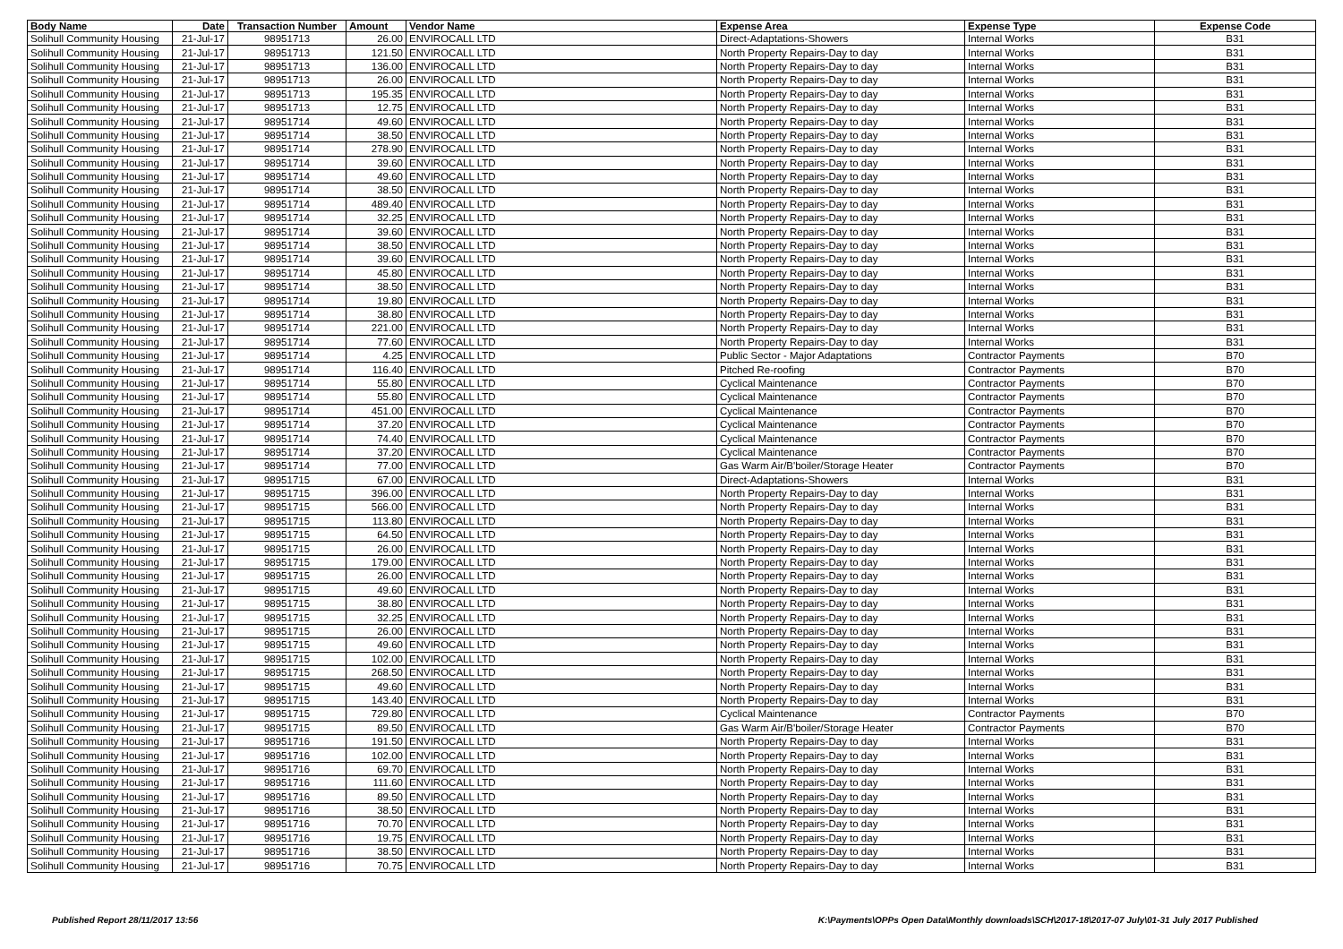| Body Name | Date | Transaction Number | Amount | Vendor Name | Expense Area | Expense Type | Expense Code |
| --- | --- | --- | --- | --- | --- | --- | --- |
| Solihull Community Housing | 21-Jul-17 | 98951713 | 26.00 | ENVIROCALL LTD | Direct-Adaptations-Showers | Internal Works | B31 |
| Solihull Community Housing | 21-Jul-17 | 98951713 | 121.50 | ENVIROCALL LTD | North Property Repairs-Day to day | Internal Works | B31 |
| Solihull Community Housing | 21-Jul-17 | 98951713 | 136.00 | ENVIROCALL LTD | North Property Repairs-Day to day | Internal Works | B31 |
| Solihull Community Housing | 21-Jul-17 | 98951713 | 26.00 | ENVIROCALL LTD | North Property Repairs-Day to day | Internal Works | B31 |
| Solihull Community Housing | 21-Jul-17 | 98951713 | 195.35 | ENVIROCALL LTD | North Property Repairs-Day to day | Internal Works | B31 |
| Solihull Community Housing | 21-Jul-17 | 98951713 | 12.75 | ENVIROCALL LTD | North Property Repairs-Day to day | Internal Works | B31 |
| Solihull Community Housing | 21-Jul-17 | 98951714 | 49.60 | ENVIROCALL LTD | North Property Repairs-Day to day | Internal Works | B31 |
| Solihull Community Housing | 21-Jul-17 | 98951714 | 38.50 | ENVIROCALL LTD | North Property Repairs-Day to day | Internal Works | B31 |
| Solihull Community Housing | 21-Jul-17 | 98951714 | 278.90 | ENVIROCALL LTD | North Property Repairs-Day to day | Internal Works | B31 |
| Solihull Community Housing | 21-Jul-17 | 98951714 | 39.60 | ENVIROCALL LTD | North Property Repairs-Day to day | Internal Works | B31 |
| Solihull Community Housing | 21-Jul-17 | 98951714 | 49.60 | ENVIROCALL LTD | North Property Repairs-Day to day | Internal Works | B31 |
| Solihull Community Housing | 21-Jul-17 | 98951714 | 38.50 | ENVIROCALL LTD | North Property Repairs-Day to day | Internal Works | B31 |
| Solihull Community Housing | 21-Jul-17 | 98951714 | 489.40 | ENVIROCALL LTD | North Property Repairs-Day to day | Internal Works | B31 |
| Solihull Community Housing | 21-Jul-17 | 98951714 | 32.25 | ENVIROCALL LTD | North Property Repairs-Day to day | Internal Works | B31 |
| Solihull Community Housing | 21-Jul-17 | 98951714 | 39.60 | ENVIROCALL LTD | North Property Repairs-Day to day | Internal Works | B31 |
| Solihull Community Housing | 21-Jul-17 | 98951714 | 38.50 | ENVIROCALL LTD | North Property Repairs-Day to day | Internal Works | B31 |
| Solihull Community Housing | 21-Jul-17 | 98951714 | 39.60 | ENVIROCALL LTD | North Property Repairs-Day to day | Internal Works | B31 |
| Solihull Community Housing | 21-Jul-17 | 98951714 | 45.80 | ENVIROCALL LTD | North Property Repairs-Day to day | Internal Works | B31 |
| Solihull Community Housing | 21-Jul-17 | 98951714 | 38.50 | ENVIROCALL LTD | North Property Repairs-Day to day | Internal Works | B31 |
| Solihull Community Housing | 21-Jul-17 | 98951714 | 19.80 | ENVIROCALL LTD | North Property Repairs-Day to day | Internal Works | B31 |
| Solihull Community Housing | 21-Jul-17 | 98951714 | 38.80 | ENVIROCALL LTD | North Property Repairs-Day to day | Internal Works | B31 |
| Solihull Community Housing | 21-Jul-17 | 98951714 | 221.00 | ENVIROCALL LTD | North Property Repairs-Day to day | Internal Works | B31 |
| Solihull Community Housing | 21-Jul-17 | 98951714 | 77.60 | ENVIROCALL LTD | North Property Repairs-Day to day | Internal Works | B31 |
| Solihull Community Housing | 21-Jul-17 | 98951714 | 4.25 | ENVIROCALL LTD | Public Sector - Major Adaptations | Contractor Payments | B70 |
| Solihull Community Housing | 21-Jul-17 | 98951714 | 116.40 | ENVIROCALL LTD | Pitched Re-roofing | Contractor Payments | B70 |
| Solihull Community Housing | 21-Jul-17 | 98951714 | 55.80 | ENVIROCALL LTD | Cyclical Maintenance | Contractor Payments | B70 |
| Solihull Community Housing | 21-Jul-17 | 98951714 | 55.80 | ENVIROCALL LTD | Cyclical Maintenance | Contractor Payments | B70 |
| Solihull Community Housing | 21-Jul-17 | 98951714 | 451.00 | ENVIROCALL LTD | Cyclical Maintenance | Contractor Payments | B70 |
| Solihull Community Housing | 21-Jul-17 | 98951714 | 37.20 | ENVIROCALL LTD | Cyclical Maintenance | Contractor Payments | B70 |
| Solihull Community Housing | 21-Jul-17 | 98951714 | 74.40 | ENVIROCALL LTD | Cyclical Maintenance | Contractor Payments | B70 |
| Solihull Community Housing | 21-Jul-17 | 98951714 | 37.20 | ENVIROCALL LTD | Cyclical Maintenance | Contractor Payments | B70 |
| Solihull Community Housing | 21-Jul-17 | 98951714 | 77.00 | ENVIROCALL LTD | Gas Warm Air/B'boiler/Storage Heater | Contractor Payments | B70 |
| Solihull Community Housing | 21-Jul-17 | 98951715 | 67.00 | ENVIROCALL LTD | Direct-Adaptations-Showers | Internal Works | B31 |
| Solihull Community Housing | 21-Jul-17 | 98951715 | 396.00 | ENVIROCALL LTD | North Property Repairs-Day to day | Internal Works | B31 |
| Solihull Community Housing | 21-Jul-17 | 98951715 | 566.00 | ENVIROCALL LTD | North Property Repairs-Day to day | Internal Works | B31 |
| Solihull Community Housing | 21-Jul-17 | 98951715 | 113.80 | ENVIROCALL LTD | North Property Repairs-Day to day | Internal Works | B31 |
| Solihull Community Housing | 21-Jul-17 | 98951715 | 64.50 | ENVIROCALL LTD | North Property Repairs-Day to day | Internal Works | B31 |
| Solihull Community Housing | 21-Jul-17 | 98951715 | 26.00 | ENVIROCALL LTD | North Property Repairs-Day to day | Internal Works | B31 |
| Solihull Community Housing | 21-Jul-17 | 98951715 | 179.00 | ENVIROCALL LTD | North Property Repairs-Day to day | Internal Works | B31 |
| Solihull Community Housing | 21-Jul-17 | 98951715 | 26.00 | ENVIROCALL LTD | North Property Repairs-Day to day | Internal Works | B31 |
| Solihull Community Housing | 21-Jul-17 | 98951715 | 49.60 | ENVIROCALL LTD | North Property Repairs-Day to day | Internal Works | B31 |
| Solihull Community Housing | 21-Jul-17 | 98951715 | 38.80 | ENVIROCALL LTD | North Property Repairs-Day to day | Internal Works | B31 |
| Solihull Community Housing | 21-Jul-17 | 98951715 | 32.25 | ENVIROCALL LTD | North Property Repairs-Day to day | Internal Works | B31 |
| Solihull Community Housing | 21-Jul-17 | 98951715 | 26.00 | ENVIROCALL LTD | North Property Repairs-Day to day | Internal Works | B31 |
| Solihull Community Housing | 21-Jul-17 | 98951715 | 49.60 | ENVIROCALL LTD | North Property Repairs-Day to day | Internal Works | B31 |
| Solihull Community Housing | 21-Jul-17 | 98951715 | 102.00 | ENVIROCALL LTD | North Property Repairs-Day to day | Internal Works | B31 |
| Solihull Community Housing | 21-Jul-17 | 98951715 | 268.50 | ENVIROCALL LTD | North Property Repairs-Day to day | Internal Works | B31 |
| Solihull Community Housing | 21-Jul-17 | 98951715 | 49.60 | ENVIROCALL LTD | North Property Repairs-Day to day | Internal Works | B31 |
| Solihull Community Housing | 21-Jul-17 | 98951715 | 143.40 | ENVIROCALL LTD | North Property Repairs-Day to day | Internal Works | B31 |
| Solihull Community Housing | 21-Jul-17 | 98951715 | 729.80 | ENVIROCALL LTD | Cyclical Maintenance | Contractor Payments | B70 |
| Solihull Community Housing | 21-Jul-17 | 98951715 | 89.50 | ENVIROCALL LTD | Gas Warm Air/B'boiler/Storage Heater | Contractor Payments | B70 |
| Solihull Community Housing | 21-Jul-17 | 98951716 | 191.50 | ENVIROCALL LTD | North Property Repairs-Day to day | Internal Works | B31 |
| Solihull Community Housing | 21-Jul-17 | 98951716 | 102.00 | ENVIROCALL LTD | North Property Repairs-Day to day | Internal Works | B31 |
| Solihull Community Housing | 21-Jul-17 | 98951716 | 69.70 | ENVIROCALL LTD | North Property Repairs-Day to day | Internal Works | B31 |
| Solihull Community Housing | 21-Jul-17 | 98951716 | 111.60 | ENVIROCALL LTD | North Property Repairs-Day to day | Internal Works | B31 |
| Solihull Community Housing | 21-Jul-17 | 98951716 | 89.50 | ENVIROCALL LTD | North Property Repairs-Day to day | Internal Works | B31 |
| Solihull Community Housing | 21-Jul-17 | 98951716 | 38.50 | ENVIROCALL LTD | North Property Repairs-Day to day | Internal Works | B31 |
| Solihull Community Housing | 21-Jul-17 | 98951716 | 70.70 | ENVIROCALL LTD | North Property Repairs-Day to day | Internal Works | B31 |
| Solihull Community Housing | 21-Jul-17 | 98951716 | 19.75 | ENVIROCALL LTD | North Property Repairs-Day to day | Internal Works | B31 |
| Solihull Community Housing | 21-Jul-17 | 98951716 | 38.50 | ENVIROCALL LTD | North Property Repairs-Day to day | Internal Works | B31 |
| Solihull Community Housing | 21-Jul-17 | 98951716 | 70.75 | ENVIROCALL LTD | North Property Repairs-Day to day | Internal Works | B31 |
Published Report 28/11/2017 13:56 K:\Payments\OPPs Open Data\Monthly downloads\SCH\2017-18\2017-07 July\01-31 July 2017 Published